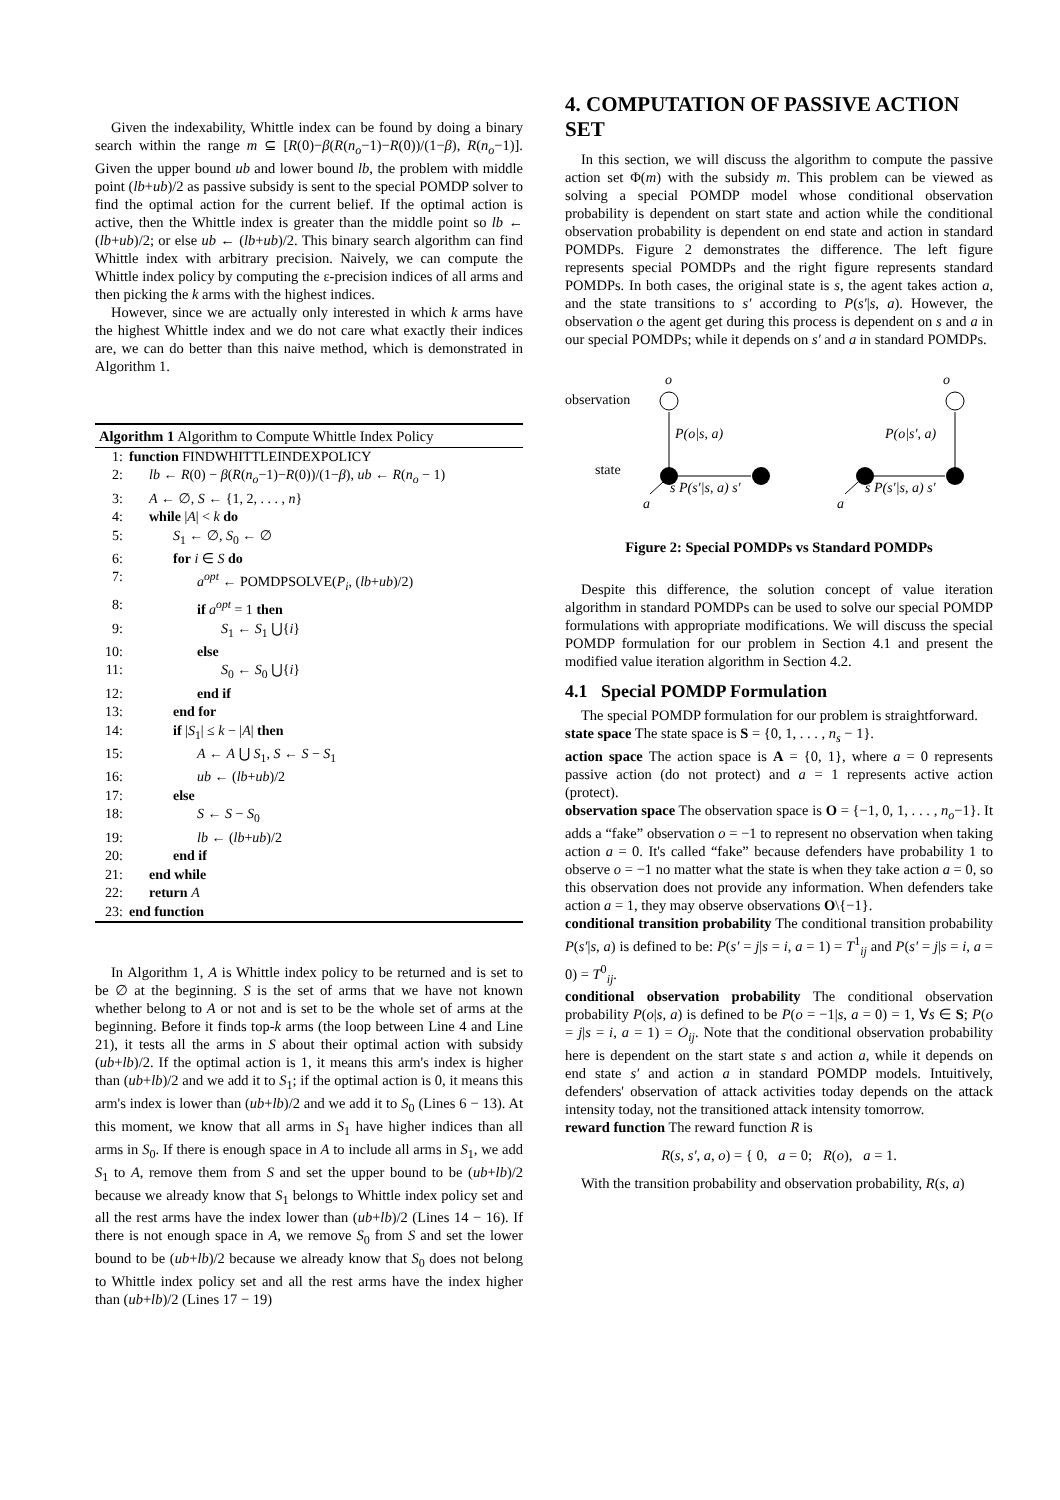Given the indexability, Whittle index can be found by doing a binary search within the range m ⊆ [R(0)−β(R(n<sub>o</sub>−1)−R(0))/(1−β), R(n<sub>o</sub>−1)]. Given the upper bound ub and lower bound lb, the problem with middle point (lb+ub)/2 as passive subsidy is sent to the special POMDP solver to find the optimal action for the current belief. If the optimal action is active, then the Whittle index is greater than the middle point so lb ← (lb+ub)/2; or else ub ← (lb+ub)/2. This binary search algorithm can find Whittle index with arbitrary precision. Naively, we can compute the Whittle index policy by computing the ε-precision indices of all arms and then picking the k arms with the highest indices.
However, since we are actually only interested in which k arms have the highest Whittle index and we do not care what exactly their indices are, we can do better than this naive method, which is demonstrated in Algorithm 1.
Algorithm 1 Algorithm to Compute Whittle Index Policy
1: function FINDWHITTLEINDEXPOLICY
2: lb ← R(0) − β(R(n<sub>o</sub>−1)−R(0))/(1−β), ub ← R(n<sub>o</sub> − 1)
3: A ← ∅, S ← {1, 2, . . . , n}
4: while |A| < k do
5: S<sub>1</sub> ← ∅, S<sub>0</sub> ← ∅
6: for i ∈ S do
7: a<sup>opt</sup> ← POMDPSOLVE(P<sub>i</sub>, (lb+ub)/2)
8: if a<sup>opt</sup> = 1 then
9: S<sub>1</sub> ← S<sub>1</sub> ⋃{i}
10: else
11: S<sub>0</sub> ← S<sub>0</sub> ⋃{i}
12: end if
13: end for
14: if |S<sub>1</sub>| ≤ k − |A| then
15: A ← A ⋃ S<sub>1</sub>, S ← S − S<sub>1</sub>
16: ub ← (lb+ub)/2
17: else
18: S ← S − S<sub>0</sub>
19: lb ← (lb+ub)/2
20: end if
21: end while
22: return A
23: end function
In Algorithm 1, A is Whittle index policy to be returned and is set to be ∅ at the beginning. S is the set of arms that we have not known whether belong to A or not and is set to be the whole set of arms at the beginning. Before it finds top-k arms (the loop between Line 4 and Line 21), it tests all the arms in S about their optimal action with subsidy (ub+lb)/2. If the optimal action is 1, it means this arm's index is higher than (ub+lb)/2 and we add it to S<sub>1</sub>; if the optimal action is 0, it means this arm's index is lower than (ub+lb)/2 and we add it to S<sub>0</sub> (Lines 6 − 13). At this moment, we know that all arms in S<sub>1</sub> have higher indices than all arms in S<sub>0</sub>. If there is enough space in A to include all arms in S<sub>1</sub>, we add S<sub>1</sub> to A, remove them from S and set the upper bound to be (ub+lb)/2 because we already know that S<sub>1</sub> belongs to Whittle index policy set and all the rest arms have the index lower than (ub+lb)/2 (Lines 14 − 16). If there is not enough space in A, we remove S<sub>0</sub> from S and set the lower bound to be (ub+lb)/2 because we already know that S<sub>0</sub> does not belong to Whittle index policy set and all the rest arms have the index higher than (ub+lb)/2 (Lines 17 − 19)
4. COMPUTATION OF PASSIVE ACTION SET
In this section, we will discuss the algorithm to compute the passive action set Φ(m) with the subsidy m. This problem can be viewed as solving a special POMDP model whose conditional observation probability is dependent on start state and action while the conditional observation probability is dependent on end state and action in standard POMDPs. Figure 2 demonstrates the difference. The left figure represents special POMDPs and the right figure represents standard POMDPs. In both cases, the original state is s, the agent takes action a, and the state transitions to s′ according to P(s′|s, a). However, the observation o the agent get during this process is dependent on s and a in our special POMDPs; while it depends on s′ and a in standard POMDPs.
observation
state
o
P(o|s, a)
s P(s′|s, a) s′
a
o
P(o|s′, a)
s P(s′|s, a) s′
a
Figure 2: Special POMDPs vs Standard POMDPs
Despite this difference, the solution concept of value iteration algorithm in standard POMDPs can be used to solve our special POMDP formulations with appropriate modifications. We will discuss the special POMDP formulation for our problem in Section 4.1 and present the modified value iteration algorithm in Section 4.2.
4.1 Special POMDP Formulation
The special POMDP formulation for our problem is straightforward.
state space The state space is S = {0, 1, . . . , n<sub>s</sub> − 1}.
action space The action space is A = {0, 1}, where a = 0 represents passive action (do not protect) and a = 1 represents active action (protect).
observation space The observation space is O = {−1, 0, 1, . . . , n<sub>o</sub>−1}. It adds a “fake” observation o = −1 to represent no observation when taking action a = 0. It's called “fake” because defenders have probability 1 to observe o = −1 no matter what the state is when they take action a = 0, so this observation does not provide any information. When defenders take action a = 1, they may observe observations O\{−1}.
conditional transition probability The conditional transition probability P(s′|s, a) is defined to be: P(s′ = j|s = i, a = 1) = T<sup>1</sup><sub>ij</sub> and P(s′ = j|s = i, a = 0) = T<sup>0</sup><sub>ij</sub>.
conditional observation probability The conditional observation probability P(o|s, a) is defined to be P(o = −1|s, a = 0) = 1, ∀s ∈ S; P(o = j|s = i, a = 1) = O<sub>ij</sub>. Note that the conditional observation probability here is dependent on the start state s and action a, while it depends on end state s′ and action a in standard POMDP models. Intuitively, defenders' observation of attack activities today depends on the attack intensity today, not the transitioned attack intensity tomorrow.
reward function The reward function R is
R(s, s′, a, o) = { 0, a = 0; R(o), a = 1.
With the transition probability and observation probability, R(s, a)